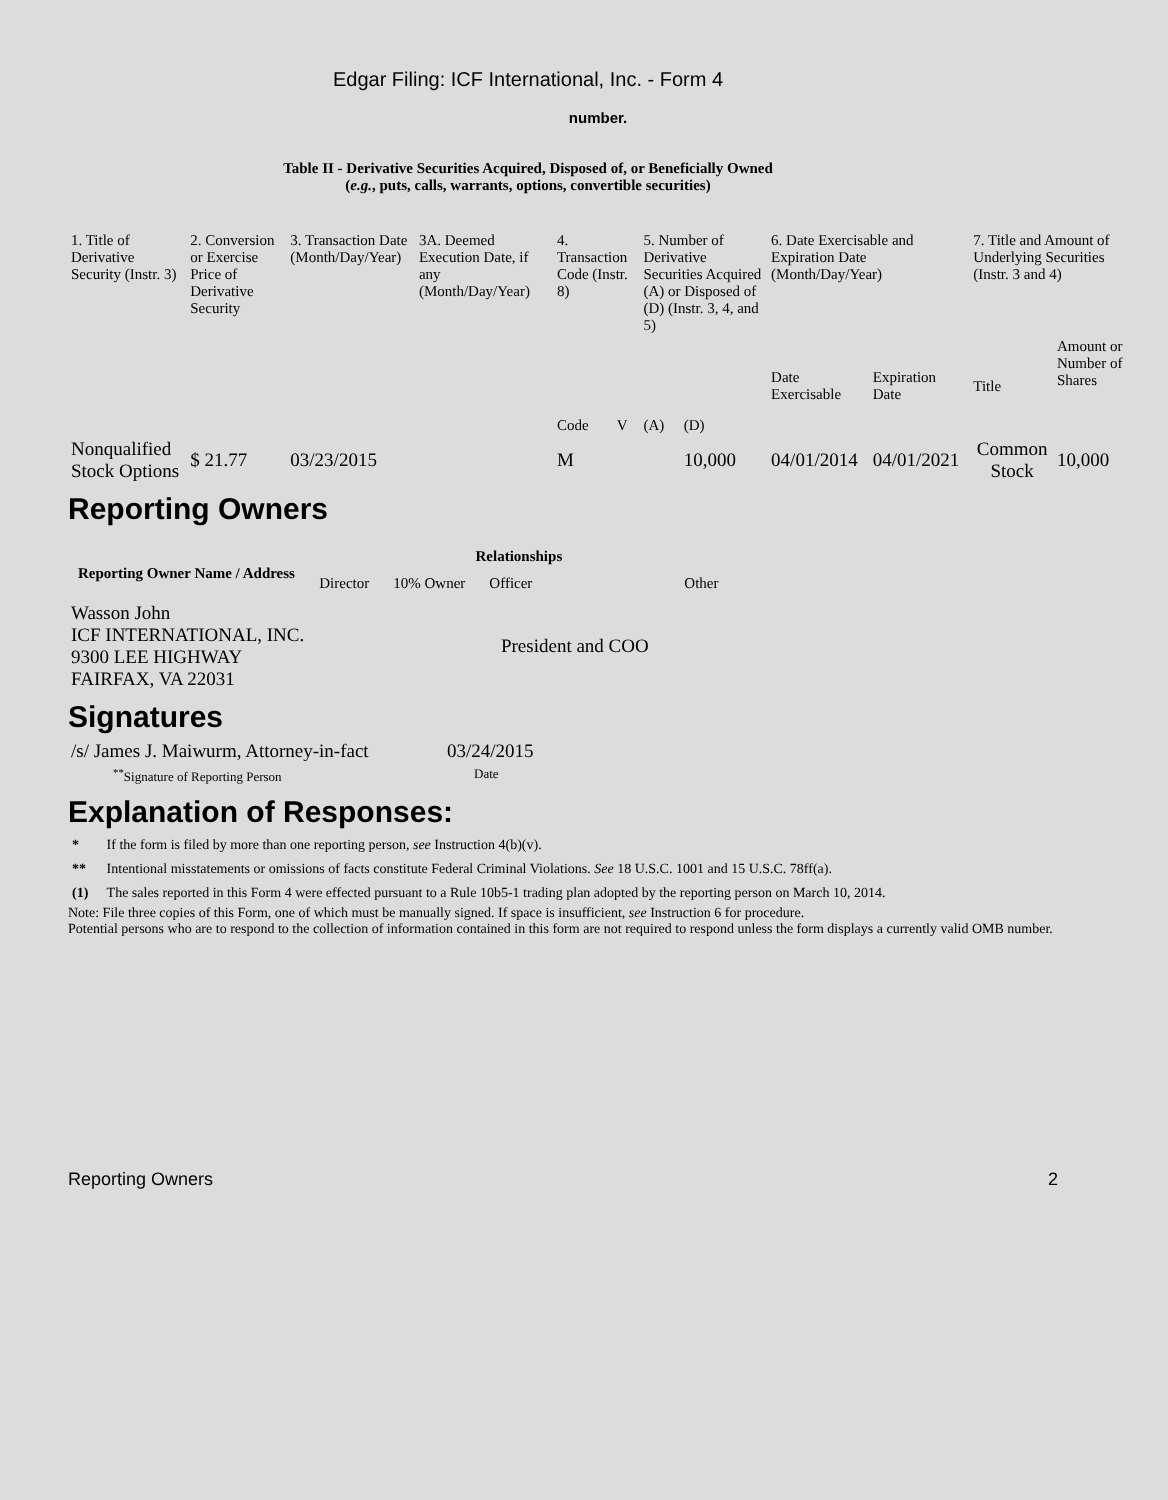Edgar Filing: ICF International, Inc. - Form 4
number.
Table II - Derivative Securities Acquired, Disposed of, or Beneficially Owned
(e.g., puts, calls, warrants, options, convertible securities)
| 1. Title of Derivative Security (Instr. 3) | 2. Conversion or Exercise Price of Derivative Security | 3. Transaction Date (Month/Day/Year) | 3A. Deemed Execution Date, if any (Month/Day/Year) | 4. Transaction Code (Instr. 8) | | 5. Number of Derivative Securities Acquired (A) or Disposed of (D) (Instr. 3, 4, and 5) | | 6. Date Exercisable and Expiration Date (Month/Day/Year) | | 7. Title and Amount of Underlying Securities (Instr. 3 and 4) | |
| --- | --- | --- | --- | --- | --- | --- | --- | --- | --- | --- | --- |
| | | | | Code | V | (A) | (D) | Date Exercisable | Expiration Date | Title | Amount or Number of Shares |
| Nonqualified Stock Options | $ 21.77 | 03/23/2015 | | M | | | 10,000 | 04/01/2014 | 04/01/2021 | Common Stock | 10,000 |
Reporting Owners
| Reporting Owner Name / Address | Relationships | | | |
| --- | --- | --- | --- | --- |
| | Director | 10% Owner | Officer | Other |
| Wasson John ICF INTERNATIONAL, INC. 9300 LEE HIGHWAY FAIRFAX, VA 22031 | | | President and COO | |
Signatures
| /s/ James J. Maiwurm, Attorney-in-fact | 03/24/2015 |
| <sup>**</sup> Signature of Reporting Person | Date |
Explanation of Responses:
| * | If the form is filed by more than one reporting person, see Instruction 4(b)(v). |
| ** | Intentional misstatements or omissions of facts constitute Federal Criminal Violations. See 18 U.S.C. 1001 and 15 U.S.C. 78ff(a). |
| (1) | The sales reported in this Form 4 were effected pursuant to a Rule 10b5-1 trading plan adopted by the reporting person on March 10, 2014. |
Note: File three copies of this Form, one of which must be manually signed. If space is insufficient, see Instruction 6 for procedure.
Potential persons who are to respond to the collection of information contained in this form are not required to respond unless the form displays a currently valid OMB number.
Reporting Owners 2